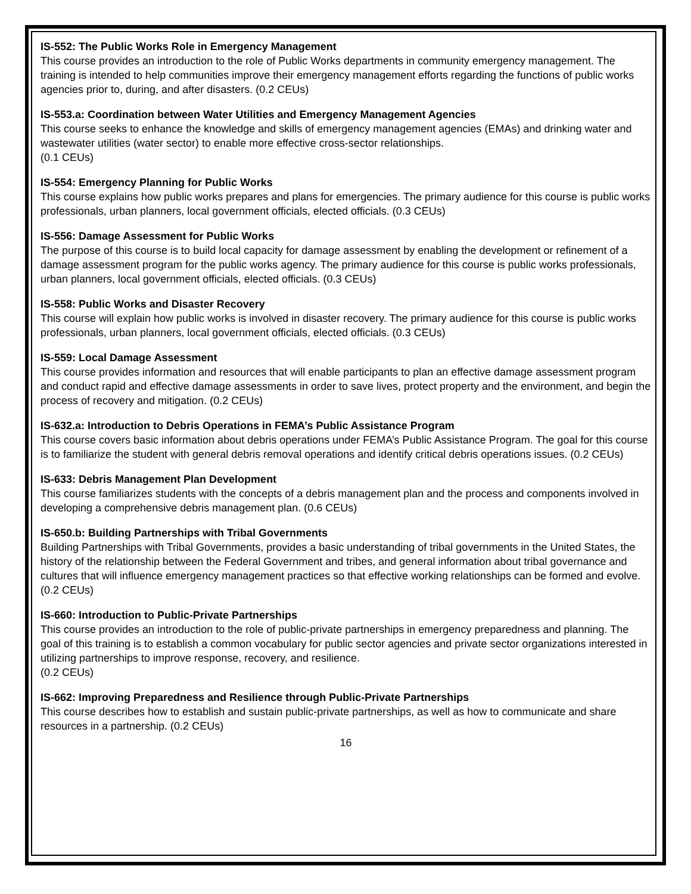IS-552: The Public Works Role in Emergency Management
This course provides an introduction to the role of Public Works departments in community emergency management. The training is intended to help communities improve their emergency management efforts regarding the functions of public works agencies prior to, during, and after disasters. (0.2 CEUs)
IS-553.a: Coordination between Water Utilities and Emergency Management Agencies
This course seeks to enhance the knowledge and skills of emergency management agencies (EMAs) and drinking water and wastewater utilities (water sector) to enable more effective cross-sector relationships.
(0.1 CEUs)
IS-554: Emergency Planning for Public Works
This course explains how public works prepares and plans for emergencies. The primary audience for this course is public works professionals, urban planners, local government officials, elected officials. (0.3 CEUs)
IS-556: Damage Assessment for Public Works
The purpose of this course is to build local capacity for damage assessment by enabling the development or refinement of a damage assessment program for the public works agency. The primary audience for this course is public works professionals, urban planners, local government officials, elected officials. (0.3 CEUs)
IS-558: Public Works and Disaster Recovery
This course will explain how public works is involved in disaster recovery. The primary audience for this course is public works professionals, urban planners, local government officials, elected officials. (0.3 CEUs)
IS-559: Local Damage Assessment
This course provides information and resources that will enable participants to plan an effective damage assessment program and conduct rapid and effective damage assessments in order to save lives, protect property and the environment, and begin the process of recovery and mitigation. (0.2 CEUs)
IS-632.a: Introduction to Debris Operations in FEMA’s Public Assistance Program
This course covers basic information about debris operations under FEMA’s Public Assistance Program. The goal for this course is to familiarize the student with general debris removal operations and identify critical debris operations issues. (0.2 CEUs)
IS-633: Debris Management Plan Development
This course familiarizes students with the concepts of a debris management plan and the process and components involved in developing a comprehensive debris management plan. (0.6 CEUs)
IS-650.b: Building Partnerships with Tribal Governments
Building Partnerships with Tribal Governments, provides a basic understanding of tribal governments in the United States, the history of the relationship between the Federal Government and tribes, and general information about tribal governance and cultures that will influence emergency management practices so that effective working relationships can be formed and evolve. (0.2 CEUs)
IS-660: Introduction to Public-Private Partnerships
This course provides an introduction to the role of public-private partnerships in emergency preparedness and planning. The goal of this training is to establish a common vocabulary for public sector agencies and private sector organizations interested in utilizing partnerships to improve response, recovery, and resilience.
(0.2 CEUs)
IS-662: Improving Preparedness and Resilience through Public-Private Partnerships
This course describes how to establish and sustain public-private partnerships, as well as how to communicate and share resources in a partnership. (0.2 CEUs)
16